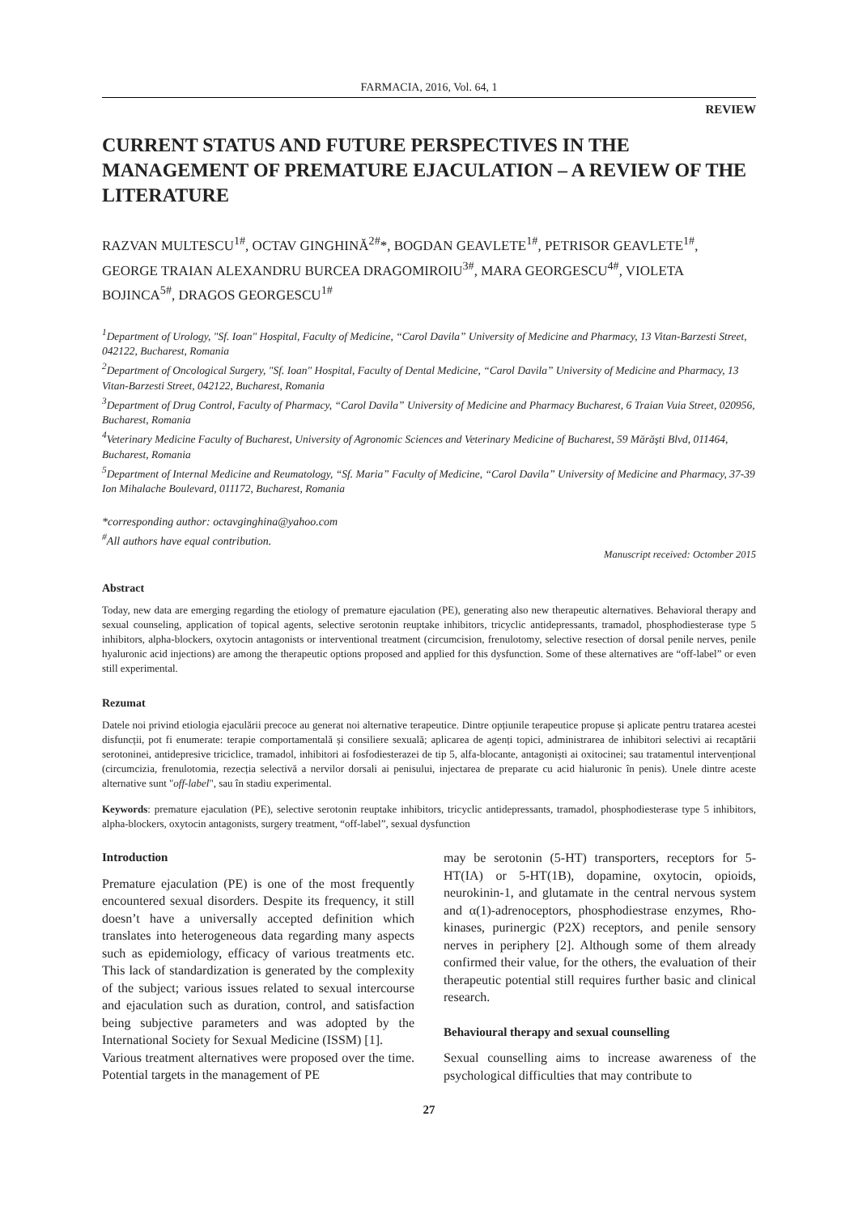FARMACIA, 2016, Vol. 64, 1
REVIEW
CURRENT STATUS AND FUTURE PERSPECTIVES IN THE MANAGEMENT OF PREMATURE EJACULATION – A REVIEW OF THE LITERATURE
RAZVAN MULTESCU<sup>1#</sup>, OCTAV GINGHINĂ<sup>2#</sup>*, BOGDAN GEAVLETE<sup>1#</sup>, PETRISOR GEAVLETE<sup>1#</sup>, GEORGE TRAIAN ALEXANDRU BURCEA DRAGOMIROIU<sup>3#</sup>, MARA GEORGESCU<sup>4#</sup>, VIOLETA BOJINCA<sup>5#</sup>, DRAGOS GEORGESCU<sup>1#</sup>
<sup>1</sup> Department of Urology, "Sf. Ioan" Hospital, Faculty of Medicine, “Carol Davila” University of Medicine and Pharmacy, 13 Vitan-Barzesti Street, 042122, Bucharest, Romania
<sup>2</sup> Department of Oncological Surgery, "Sf. Ioan" Hospital, Faculty of Dental Medicine, “Carol Davila” University of Medicine and Pharmacy, 13 Vitan-Barzesti Street, 042122, Bucharest, Romania
<sup>3</sup> Department of Drug Control, Faculty of Pharmacy, “Carol Davila” University of Medicine and Pharmacy Bucharest, 6 Traian Vuia Street, 020956, Bucharest, Romania
<sup>4</sup> Veterinary Medicine Faculty of Bucharest, University of Agronomic Sciences and Veterinary Medicine of Bucharest, 59 Mărăşti Blvd, 011464, Bucharest, Romania
<sup>5</sup> Department of Internal Medicine and Reumatology, “Sf. Maria” Faculty of Medicine, “Carol Davila” University of Medicine and Pharmacy, 37-39 Ion Mihalache Boulevard, 011172, Bucharest, Romania
*corresponding author: octavginghina@yahoo.com
<sup>#</sup> All authors have equal contribution.
Manuscript received: Octomber 2015
Abstract
Today, new data are emerging regarding the etiology of premature ejaculation (PE), generating also new therapeutic alternatives. Behavioral therapy and sexual counseling, application of topical agents, selective serotonin reuptake inhibitors, tricyclic antidepressants, tramadol, phosphodiesterase type 5 inhibitors, alpha-blockers, oxytocin antagonists or interventional treatment (circumcision, frenulotomy, selective resection of dorsal penile nerves, penile hyaluronic acid injections) are among the therapeutic options proposed and applied for this dysfunction. Some of these alternatives are “off-label” or even still experimental.
Rezumat
Datele noi privind etiologia ejaculării precoce au generat noi alternative terapeutice. Dintre opțiunile terapeutice propuse și aplicate pentru tratarea acestei disfuncții, pot fi enumerate: terapie comportamentală și consiliere sexuală; aplicarea de agenți topici, administrarea de inhibitori selectivi ai recaptării serotoninei, antidepresive triciclice, tramadol, inhibitori ai fosfodiesterazei de tip 5, alfa-blocante, antagoniști ai oxitocinei; sau tratamentul intervențional (circumcizia, frenulotomia, rezecția selectivă a nervilor dorsali ai penisului, injectarea de preparate cu acid hialuronic în penis). Unele dintre aceste alternative sunt "off-label", sau în stadiu experimental.
Keywords: premature ejaculation (PE), selective serotonin reuptake inhibitors, tricyclic antidepressants, tramadol, phosphodiesterase type 5 inhibitors, alpha-blockers, oxytocin antagonists, surgery treatment, “off-label”, sexual dysfunction
Introduction
Premature ejaculation (PE) is one of the most frequently encountered sexual disorders. Despite its frequency, it still doesn’t have a universally accepted definition which translates into heterogeneous data regarding many aspects such as epidemiology, efficacy of various treatments etc. This lack of standardization is generated by the complexity of the subject; various issues related to sexual intercourse and ejaculation such as duration, control, and satisfaction being subjective parameters and was adopted by the International Society for Sexual Medicine (ISSM) [1].
Various treatment alternatives were proposed over the time. Potential targets in the management of PE
may be serotonin (5-HT) transporters, receptors for 5-HT(IA) or 5-HT(1B), dopamine, oxytocin, opioids, neurokinin-1, and glutamate in the central nervous system and α(1)-adrenoceptors, phosphodiestrase enzymes, Rho-kinases, purinergic (P2X) receptors, and penile sensory nerves in periphery [2]. Although some of them already confirmed their value, for the others, the evaluation of their therapeutic potential still requires further basic and clinical research.
Behavioural therapy and sexual counselling
Sexual counselling aims to increase awareness of the psychological difficulties that may contribute to
27